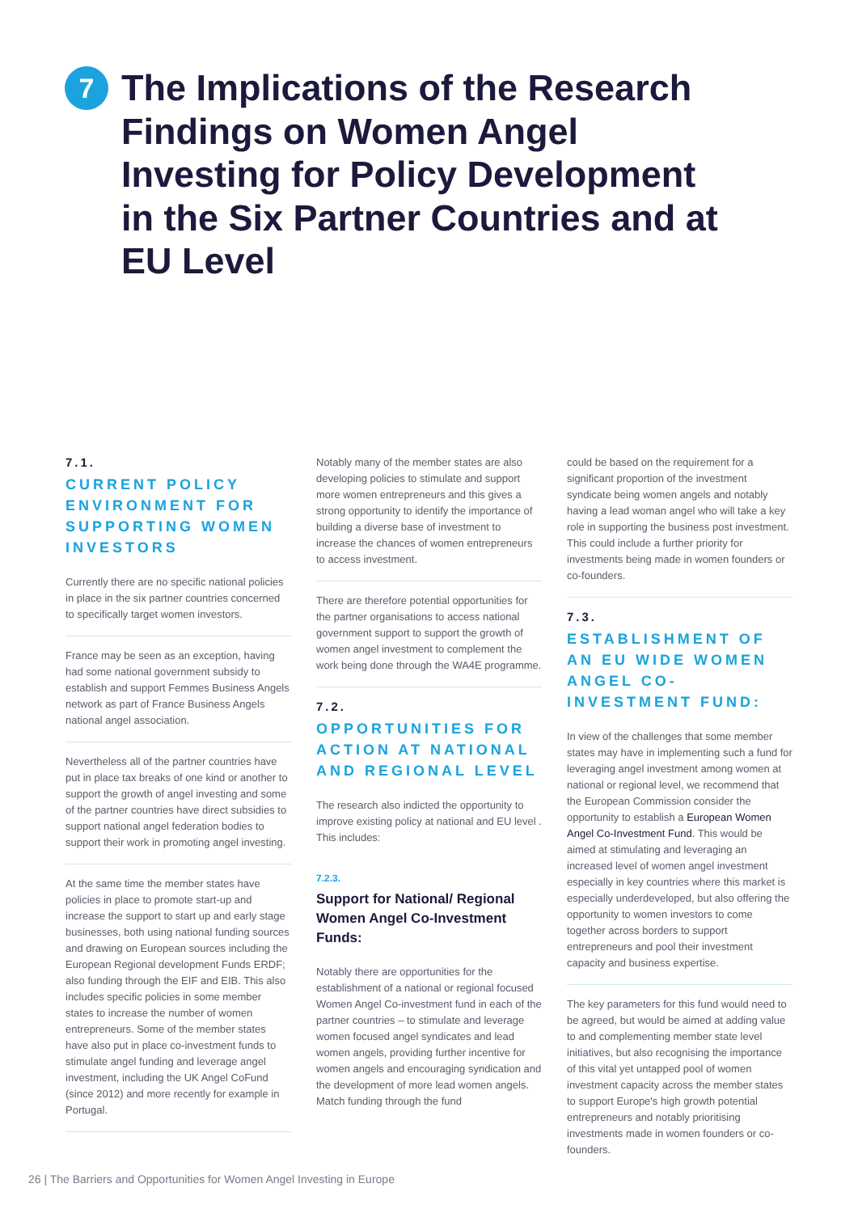7
The Implications of the Research Findings on Women Angel Investing for Policy Development in the Six Partner Countries and at EU Level
7.1.
CURRENT POLICY ENVIRONMENT FOR SUPPORTING WOMEN INVESTORS
Currently there are no specific national policies in place in the six partner countries concerned to specifically target women investors.
France may be seen as an exception, having had some national government subsidy to establish and support Femmes Business Angels network as part of France Business Angels national angel association.
Nevertheless all of the partner countries have put in place tax breaks of one kind or another to support the growth of angel investing and some of the partner countries have direct subsidies to support national angel federation bodies to support their work in promoting angel investing.
At the same time the member states have policies in place to promote start-up and increase the support to start up and early stage businesses, both using national funding sources and drawing on European sources including the European Regional development Funds ERDF; also funding through the EIF and EIB. This also includes specific policies in some member states to increase the number of women entrepreneurs. Some of the member states have also put in place co-investment funds to stimulate angel funding and leverage angel investment, including the UK Angel CoFund (since 2012) and more recently for example in Portugal.
Notably many of the member states are also developing policies to stimulate and support more women entrepreneurs and this gives a strong opportunity to identify the importance of building a diverse base of investment to increase the chances of women entrepreneurs to access investment.
There are therefore potential opportunities for the partner organisations to access national government support to support the growth of women angel investment to complement the work being done through the WA4E programme.
7.2.
OPPORTUNITIES FOR ACTION AT NATIONAL AND REGIONAL LEVEL
The research also indicted the opportunity to improve existing policy at national and EU level . This includes:
7.2.3.
Support for National/ Regional Women Angel Co-Investment Funds:
Notably there are opportunities for the establishment of a national or regional focused Women Angel Co-investment fund in each of the partner countries – to stimulate and leverage women focused angel syndicates and lead women angels, providing further incentive for women angels and encouraging syndication and the development of more lead women angels. Match funding through the fund
could be based on the requirement for a significant proportion of the investment syndicate being women angels and notably having a lead woman angel who will take a key role in supporting the business post investment. This could include a further priority for investments being made in women founders or co-founders.
7.3.
ESTABLISHMENT OF AN EU WIDE WOMEN ANGEL CO-INVESTMENT FUND:
In view of the challenges that some member states may have in implementing such a fund for leveraging angel investment among women at national or regional level, we recommend that the European Commission consider the opportunity to establish a European Women Angel Co-Investment Fund. This would be aimed at stimulating and leveraging an increased level of women angel investment especially in key countries where this market is especially underdeveloped, but also offering the opportunity to women investors to come together across borders to support entrepreneurs and pool their investment capacity and business expertise.
The key parameters for this fund would need to be agreed, but would be aimed at adding value to and complementing member state level initiatives, but also recognising the importance of this vital yet untapped pool of women investment capacity across the member states to support Europe's high growth potential entrepreneurs and notably prioritising investments made in women founders or co-founders.
26 | The Barriers and Opportunities for Women Angel Investing in Europe